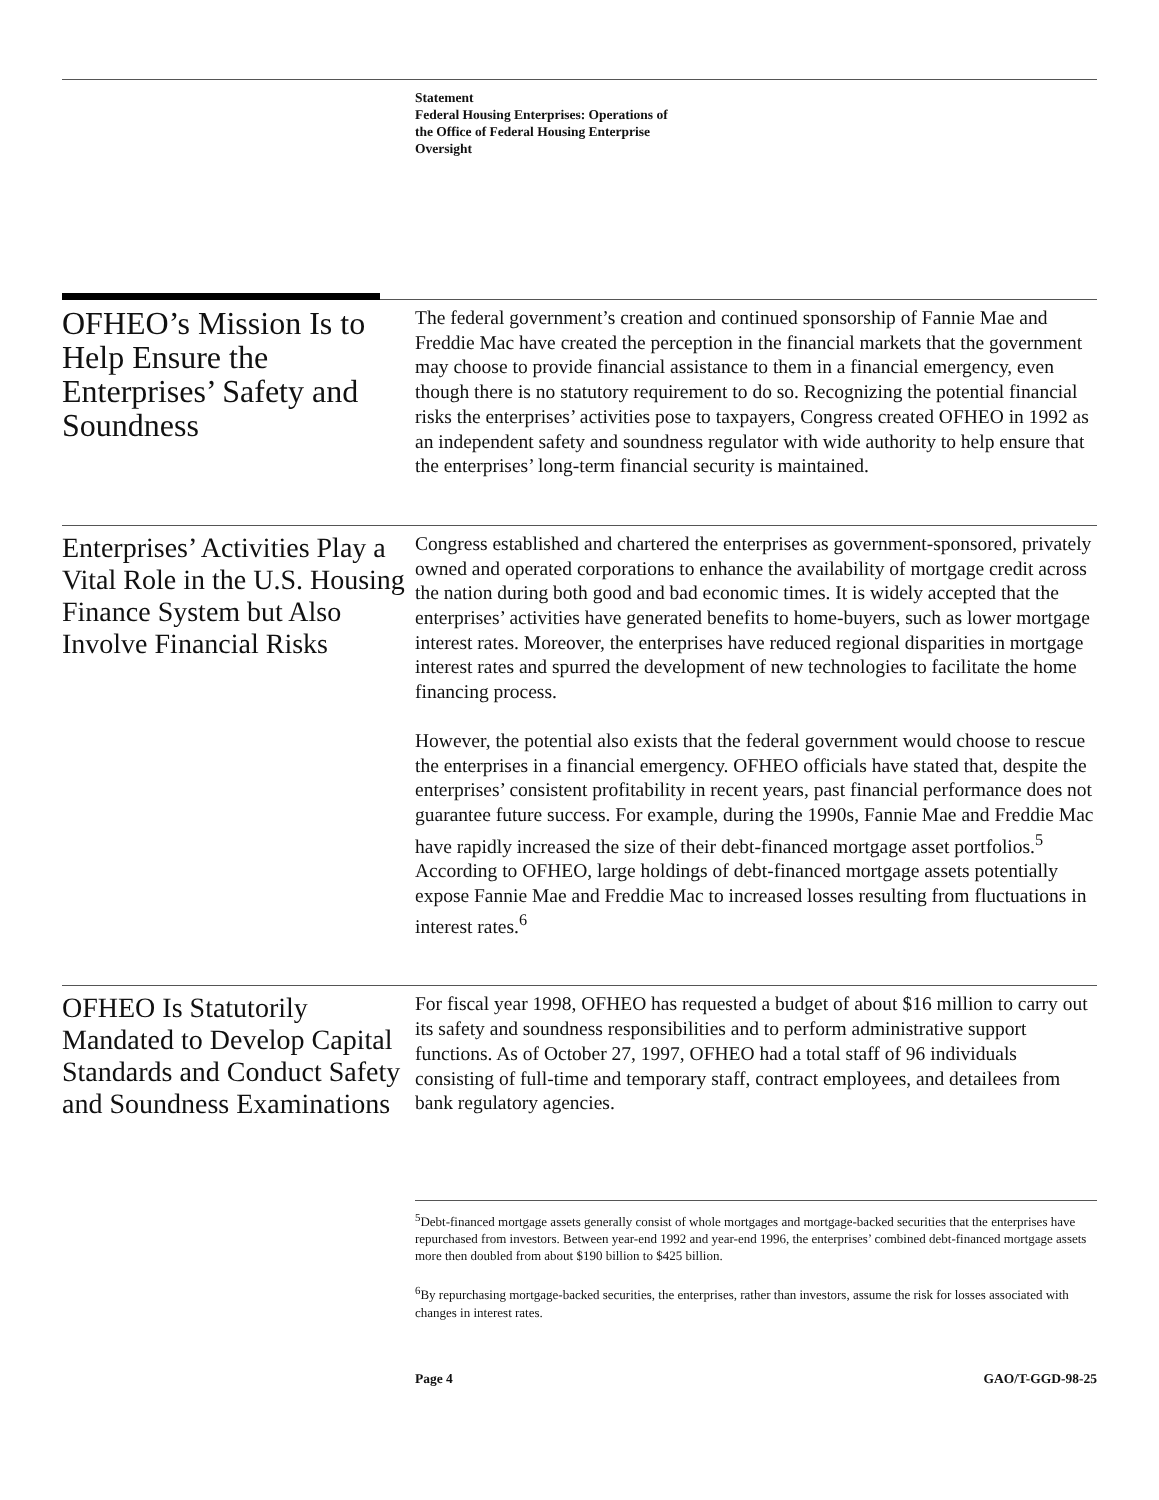Statement
Federal Housing Enterprises: Operations of
the Office of Federal Housing Enterprise
Oversight
OFHEO’s Mission Is to Help Ensure the Enterprises’ Safety and Soundness
The federal government’s creation and continued sponsorship of Fannie Mae and Freddie Mac have created the perception in the financial markets that the government may choose to provide financial assistance to them in a financial emergency, even though there is no statutory requirement to do so. Recognizing the potential financial risks the enterprises’ activities pose to taxpayers, Congress created OFHEO in 1992 as an independent safety and soundness regulator with wide authority to help ensure that the enterprises’ long-term financial security is maintained.
Enterprises’ Activities Play a Vital Role in the U.S. Housing Finance System but Also Involve Financial Risks
Congress established and chartered the enterprises as government-sponsored, privately owned and operated corporations to enhance the availability of mortgage credit across the nation during both good and bad economic times. It is widely accepted that the enterprises’ activities have generated benefits to home-buyers, such as lower mortgage interest rates. Moreover, the enterprises have reduced regional disparities in mortgage interest rates and spurred the development of new technologies to facilitate the home financing process.
However, the potential also exists that the federal government would choose to rescue the enterprises in a financial emergency. OFHEO officials have stated that, despite the enterprises’ consistent profitability in recent years, past financial performance does not guarantee future success. For example, during the 1990s, Fannie Mae and Freddie Mac have rapidly increased the size of their debt-financed mortgage asset portfolios.<sup>5</sup> According to OFHEO, large holdings of debt-financed mortgage assets potentially expose Fannie Mae and Freddie Mac to increased losses resulting from fluctuations in interest rates.<sup>6</sup>
OFHEO Is Statutorily Mandated to Develop Capital Standards and Conduct Safety and Soundness Examinations
For fiscal year 1998, OFHEO has requested a budget of about $16 million to carry out its safety and soundness responsibilities and to perform administrative support functions. As of October 27, 1997, OFHEO had a total staff of 96 individuals consisting of full-time and temporary staff, contract employees, and detailees from bank regulatory agencies.
<sup>5</sup> Debt-financed mortgage assets generally consist of whole mortgages and mortgage-backed securities that the enterprises have repurchased from investors. Between year-end 1992 and year-end 1996, the enterprises’ combined debt-financed mortgage assets more then doubled from about $190 billion to $425 billion.
<sup>6</sup> By repurchasing mortgage-backed securities, the enterprises, rather than investors, assume the risk for losses associated with changes in interest rates.
Page 4 GAO/T-GGD-98-25